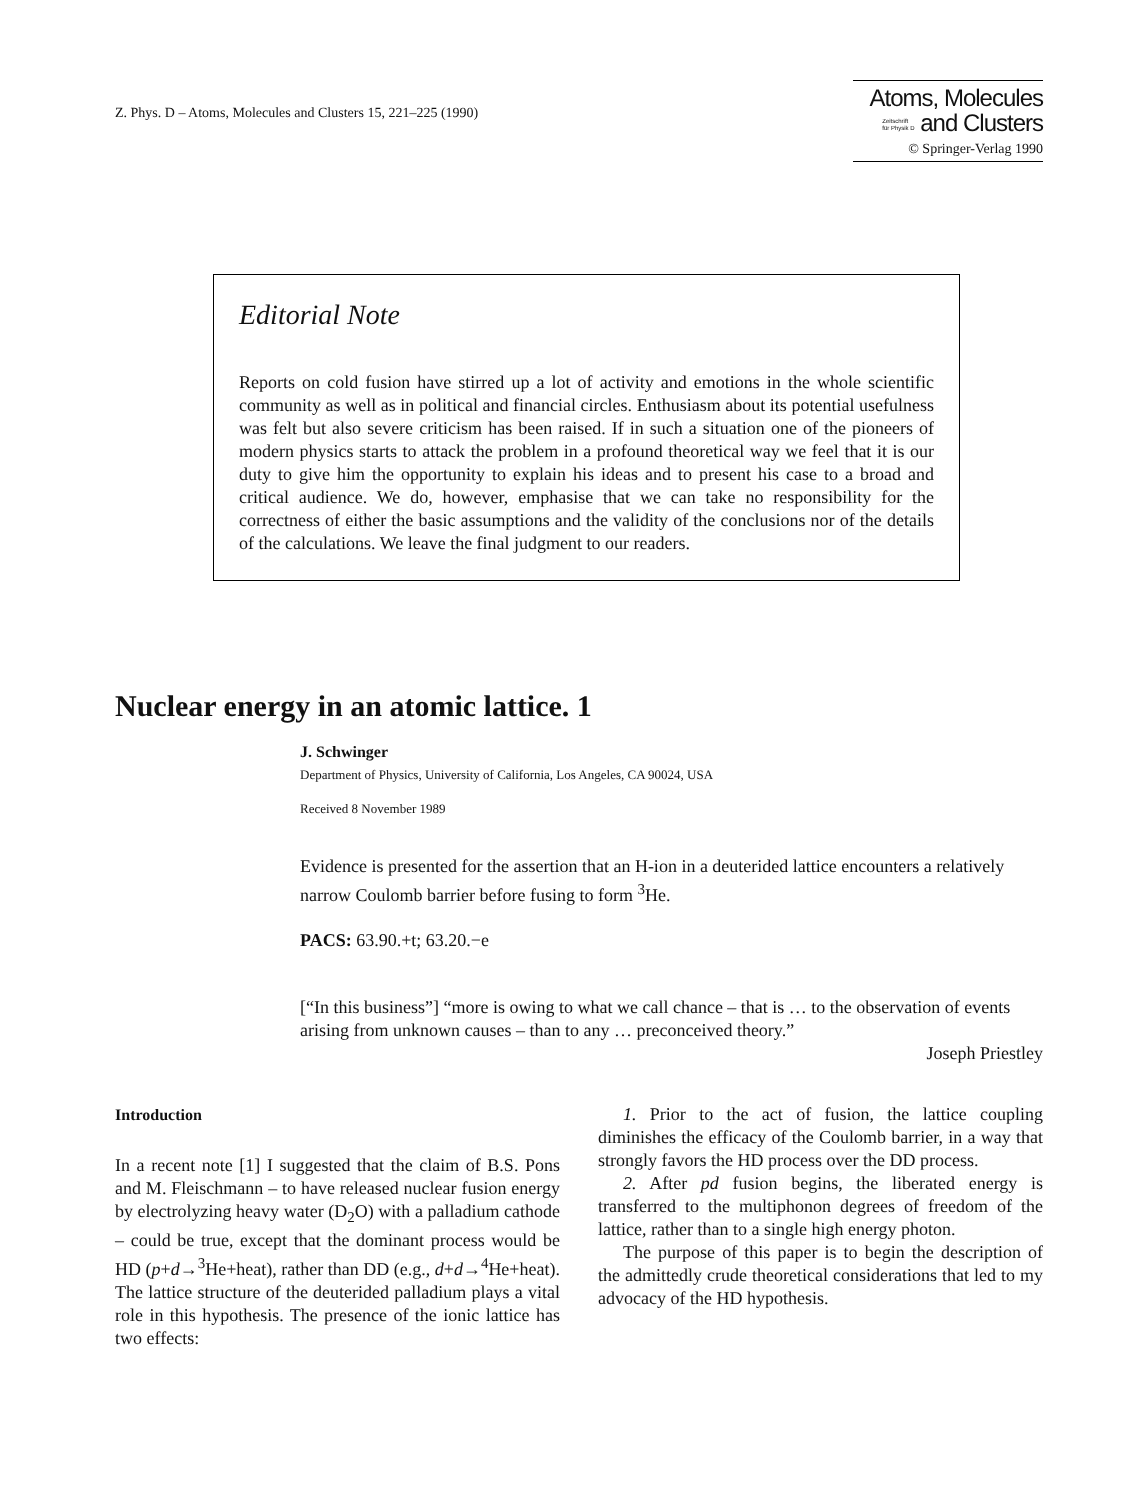Z. Phys. D – Atoms, Molecules and Clusters 15, 221–225 (1990)
Atoms, Molecules
Zeitschrift
für Physik D and Clusters
© Springer-Verlag 1990
Editorial Note
Reports on cold fusion have stirred up a lot of activity and emotions in the whole scientific community as well as in political and financial circles. Enthusiasm about its potential usefulness was felt but also severe criticism has been raised. If in such a situation one of the pioneers of modern physics starts to attack the problem in a profound theoretical way we feel that it is our duty to give him the opportunity to explain his ideas and to present his case to a broad and critical audience. We do, however, emphasise that we can take no responsibility for the correctness of either the basic assumptions and the validity of the conclusions nor of the details of the calculations. We leave the final judgment to our readers.
Nuclear energy in an atomic lattice. 1
J. Schwinger
Department of Physics, University of California, Los Angeles, CA 90024, USA
Received 8 November 1989
Evidence is presented for the assertion that an H-ion in a deuterided lattice encounters a relatively narrow Coulomb barrier before fusing to form <sup>3</sup>He.
PACS: 63.90.+t; 63.20.−e
[“In this business”] “more is owing to what we call chance – that is … to the observation of events arising from unknown causes – than to any … preconceived theory.”
Joseph Priestley
Introduction
In a recent note [1] I suggested that the claim of B.S. Pons and M. Fleischmann – to have released nuclear fusion energy by electrolyzing heavy water (D<sub>2</sub>O) with a palladium cathode – could be true, except that the dominant process would be HD (p+d→<sup>3</sup>He+heat), rather than DD (e.g., d+d→<sup>4</sup>He+heat). The lattice structure of the deuterided palladium plays a vital role in this hypothesis. The presence of the ionic lattice has two effects:
1. Prior to the act of fusion, the lattice coupling diminishes the efficacy of the Coulomb barrier, in a way that strongly favors the HD process over the DD process.
2. After pd fusion begins, the liberated energy is transferred to the multiphonon degrees of freedom of the lattice, rather than to a single high energy photon.
The purpose of this paper is to begin the description of the admittedly crude theoretical considerations that led to my advocacy of the HD hypothesis.